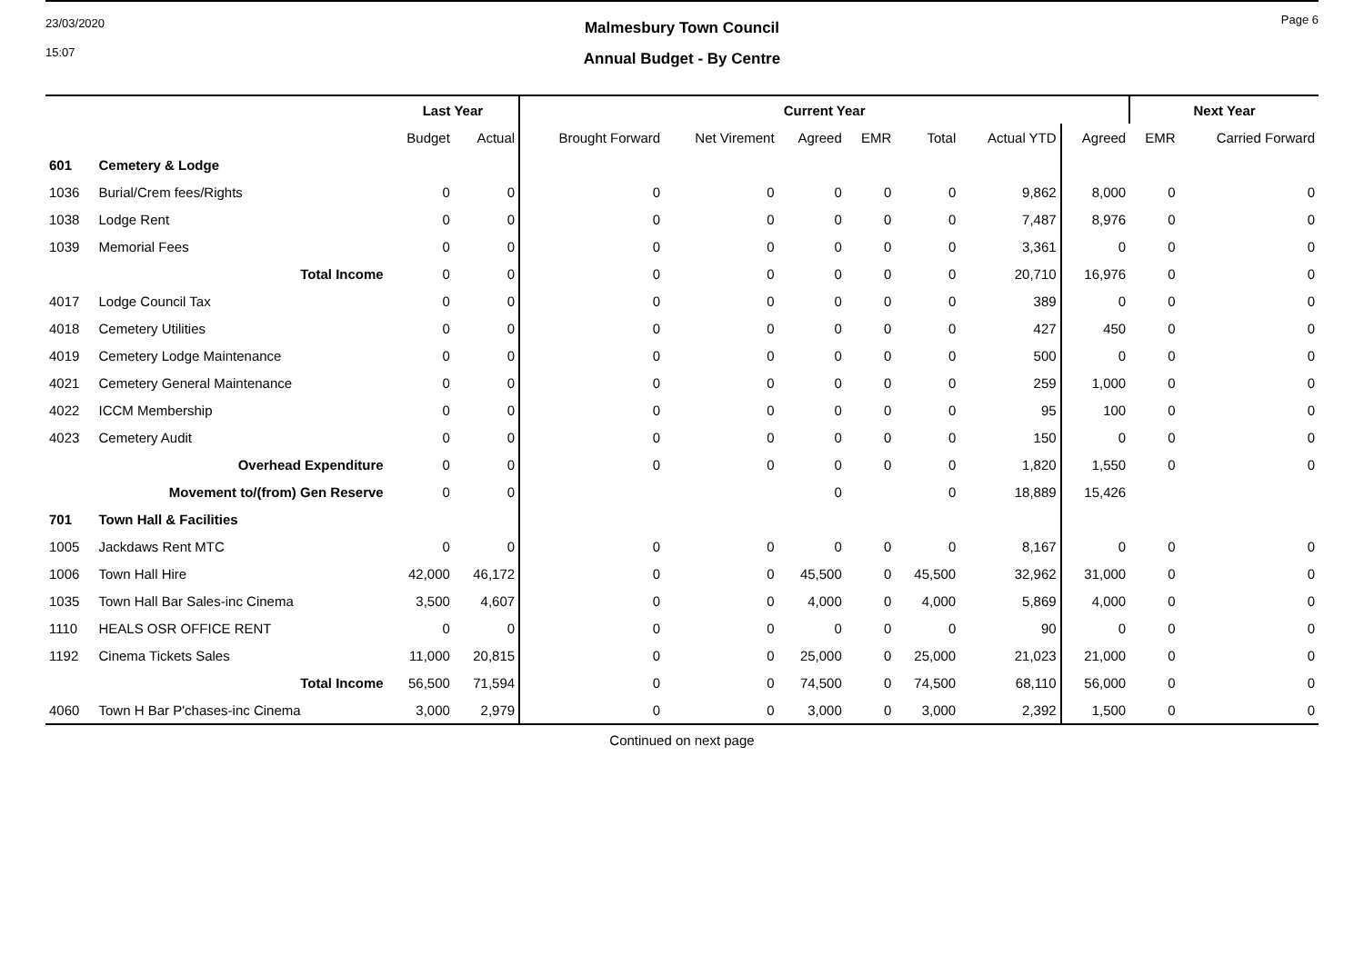23/03/2020
15:07
Malmesbury Town Council
Annual Budget - By Centre
Page 6
| | | Last Year | | Current Year | | | | | | | Next Year | |
| --- | --- | --- | --- | --- | --- | --- | --- | --- | --- | --- | --- | --- |
| | | Budget | Actual | Brought Forward | Net Virement | Agreed | EMR | Total | Actual YTD | Agreed | EMR | Carried Forward |
| 601 | Cemetery & Lodge | | | | | | | | | | | |
| 1036 | Burial/Crem fees/Rights | 0 | 0 | 0 | 0 | 0 | 0 | 0 | 9,862 | 8,000 | 0 | 0 |
| 1038 | Lodge Rent | 0 | 0 | 0 | 0 | 0 | 0 | 0 | 7,487 | 8,976 | 0 | 0 |
| 1039 | Memorial Fees | 0 | 0 | 0 | 0 | 0 | 0 | 0 | 3,361 | 0 | 0 | 0 |
| | Total Income | 0 | 0 | 0 | 0 | 0 | 0 | 0 | 20,710 | 16,976 | 0 | 0 |
| 4017 | Lodge Council Tax | 0 | 0 | 0 | 0 | 0 | 0 | 0 | 389 | 0 | 0 | 0 |
| 4018 | Cemetery Utilities | 0 | 0 | 0 | 0 | 0 | 0 | 0 | 427 | 450 | 0 | 0 |
| 4019 | Cemetery Lodge Maintenance | 0 | 0 | 0 | 0 | 0 | 0 | 0 | 500 | 0 | 0 | 0 |
| 4021 | Cemetery General Maintenance | 0 | 0 | 0 | 0 | 0 | 0 | 0 | 259 | 1,000 | 0 | 0 |
| 4022 | ICCM Membership | 0 | 0 | 0 | 0 | 0 | 0 | 0 | 95 | 100 | 0 | 0 |
| 4023 | Cemetery Audit | 0 | 0 | 0 | 0 | 0 | 0 | 0 | 150 | 0 | 0 | 0 |
| | Overhead Expenditure | 0 | 0 | 0 | 0 | 0 | 0 | 0 | 1,820 | 1,550 | 0 | 0 |
| | Movement to/(from) Gen Reserve | 0 | 0 | | | 0 | | 0 | 18,889 | 15,426 | | |
| 701 | Town Hall & Facilities | | | | | | | | | | | |
| 1005 | Jackdaws Rent MTC | 0 | 0 | 0 | 0 | 0 | 0 | 0 | 8,167 | 0 | 0 | 0 |
| 1006 | Town Hall Hire | 42,000 | 46,172 | 0 | 0 | 45,500 | 0 | 45,500 | 32,962 | 31,000 | 0 | 0 |
| 1035 | Town Hall Bar Sales-inc Cinema | 3,500 | 4,607 | 0 | 0 | 4,000 | 0 | 4,000 | 5,869 | 4,000 | 0 | 0 |
| 1110 | HEALS OSR OFFICE RENT | 0 | 0 | 0 | 0 | 0 | 0 | 0 | 90 | 0 | 0 | 0 |
| 1192 | Cinema Tickets Sales | 11,000 | 20,815 | 0 | 0 | 25,000 | 0 | 25,000 | 21,023 | 21,000 | 0 | 0 |
| | Total Income | 56,500 | 71,594 | 0 | 0 | 74,500 | 0 | 74,500 | 68,110 | 56,000 | 0 | 0 |
| 4060 | Town H Bar P'chases-inc Cinema | 3,000 | 2,979 | 0 | 0 | 3,000 | 0 | 3,000 | 2,392 | 1,500 | 0 | 0 |
Continued on next page